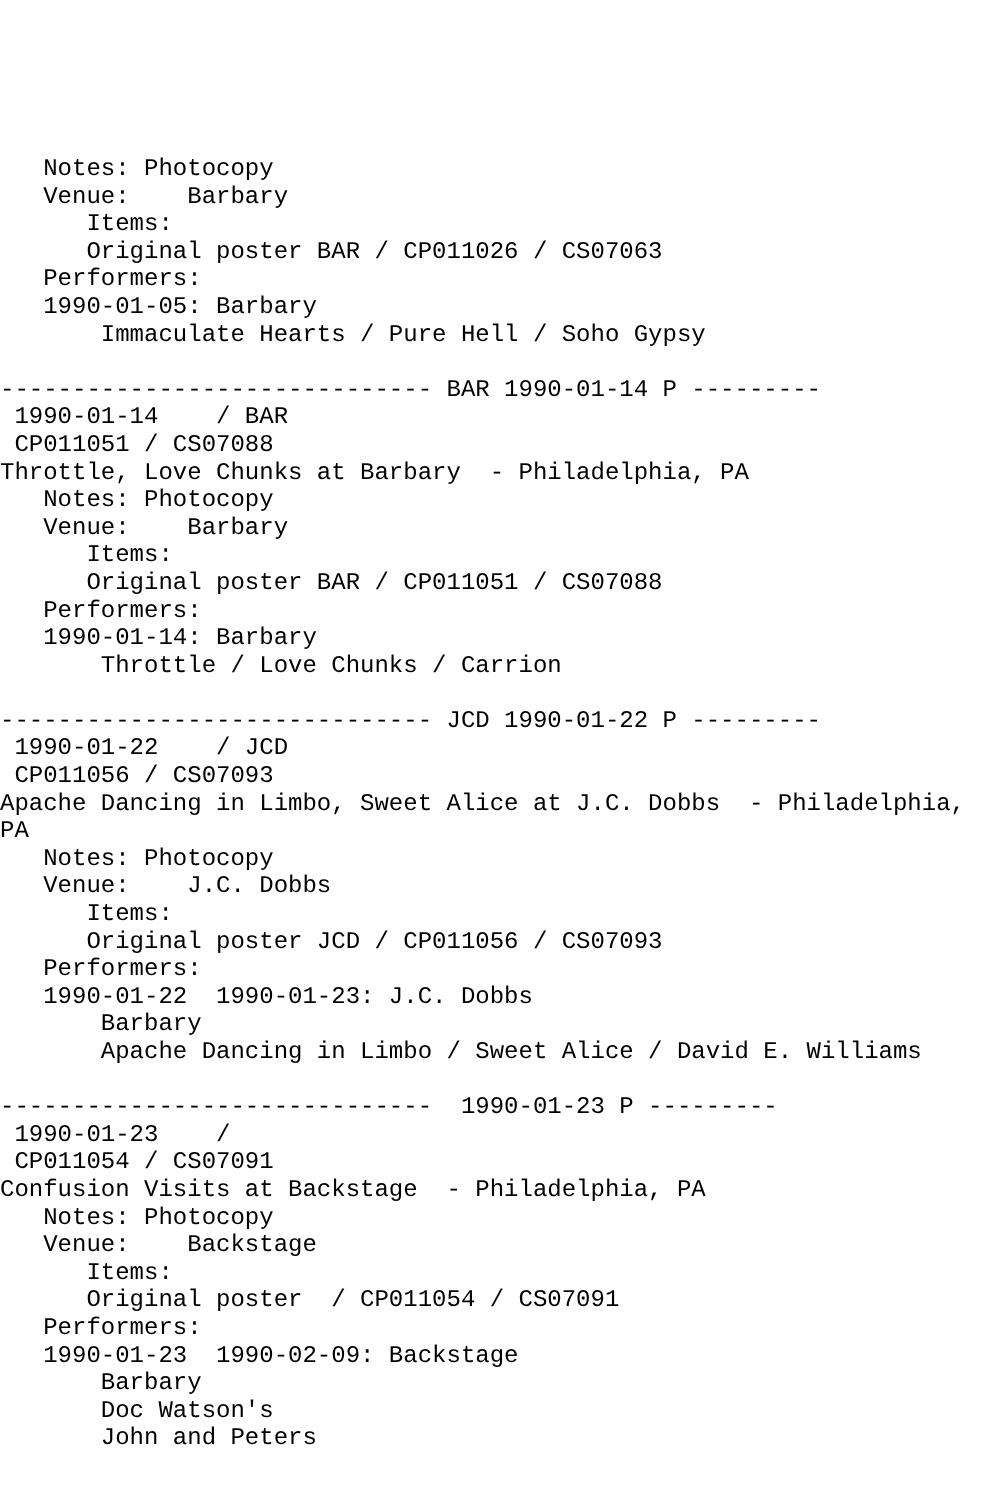Notes: Photocopy
   Venue:    Barbary
      Items:
      Original poster BAR / CP011026 / CS07063
   Performers:
   1990-01-05: Barbary
       Immaculate Hearts / Pure Hell / Soho Gypsy

------------------------------ BAR 1990-01-14 P ---------
 1990-01-14    / BAR
 CP011051 / CS07088
Throttle, Love Chunks at Barbary  - Philadelphia, PA
   Notes: Photocopy
   Venue:    Barbary
      Items:
      Original poster BAR / CP011051 / CS07088
   Performers:
   1990-01-14: Barbary
       Throttle / Love Chunks / Carrion

------------------------------ JCD 1990-01-22 P ---------
 1990-01-22    / JCD
 CP011056 / CS07093
Apache Dancing in Limbo, Sweet Alice at J.C. Dobbs  - Philadelphia,
PA
   Notes: Photocopy
   Venue:    J.C. Dobbs
      Items:
      Original poster JCD / CP011056 / CS07093
   Performers:
   1990-01-22  1990-01-23: J.C. Dobbs
       Barbary
       Apache Dancing in Limbo / Sweet Alice / David E. Williams

------------------------------  1990-01-23 P ---------
 1990-01-23    /
 CP011054 / CS07091
Confusion Visits at Backstage  - Philadelphia, PA
   Notes: Photocopy
   Venue:    Backstage
      Items:
      Original poster  / CP011054 / CS07091
   Performers:
   1990-01-23  1990-02-09: Backstage
       Barbary
       Doc Watson's
       John and Peters